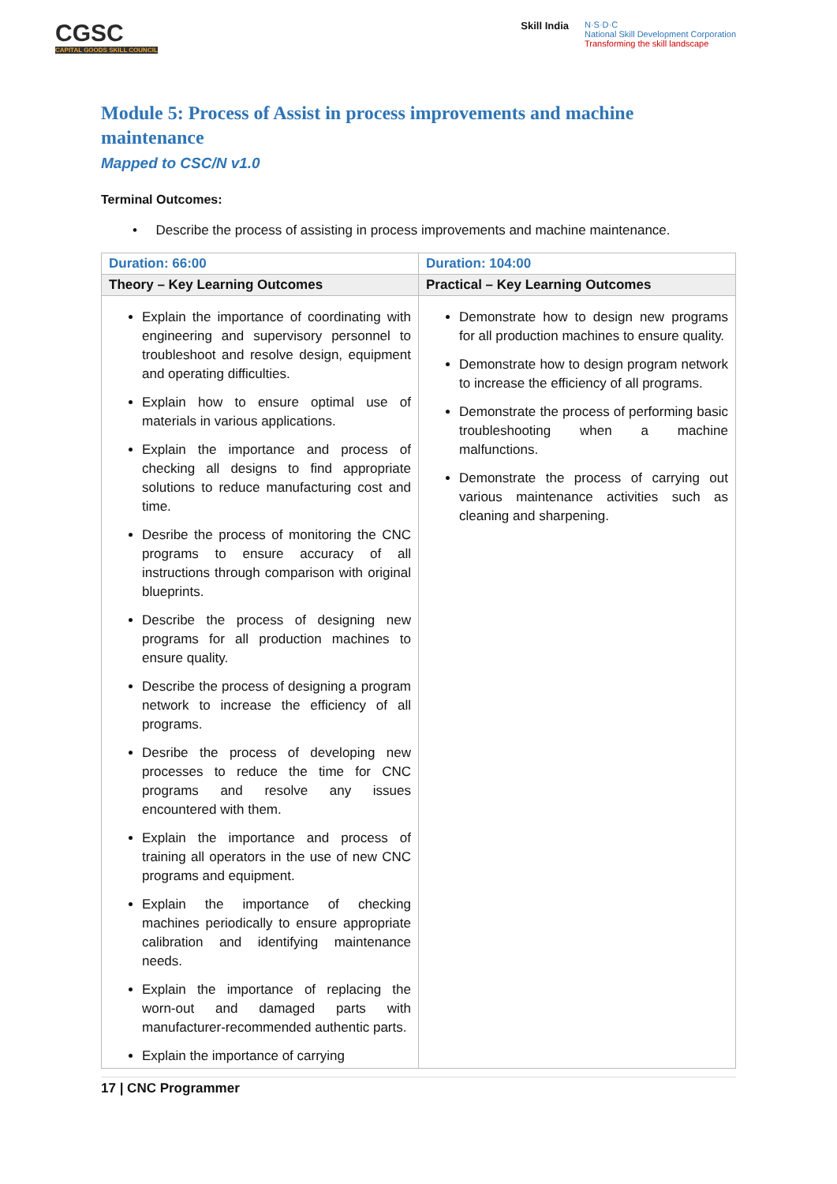CGSC
CAPITAL GOODS SKILL COUNCIL
Skill India
N·S·D·C
National Skill Development Corporation
Transforming the skill landscape
Module 5: Process of Assist in process improvements and machine maintenance
Mapped to CSC/N v1.0
Terminal Outcomes:
• Describe the process of assisting in process improvements and machine maintenance.
| Duration: 66:00 | Duration: 104:00 |
| Theory – Key Learning Outcomes | Practical – Key Learning Outcomes |
| Explain the importance of coordinating with engineering and supervisory personnel to troubleshoot and resolve design, equipment and operating difficulties. Explain how to ensure optimal use of materials in various applications. Explain the importance and process of checking all designs to find appropriate solutions to reduce manufacturing cost and time. Desribe the process of monitoring the CNC programs to ensure accuracy of all instructions through comparison with original blueprints. Describe the process of designing new programs for all production machines to ensure quality. Describe the process of designing a program network to increase the efficiency of all programs. Desribe the process of developing new processes to reduce the time for CNC programs and resolve any issues encountered with them. Explain the importance and process of training all operators in the use of new CNC programs and equipment. Explain the importance of checking machines periodically to ensure appropriate calibration and identifying maintenance needs. Explain the importance of replacing the worn-out and damaged parts with manufacturer-recommended authentic parts. Explain the importance of carrying | Demonstrate how to design new programs for all production machines to ensure quality. Demonstrate how to design program network to increase the efficiency of all programs. Demonstrate the process of performing basic troubleshooting when a machine malfunctions. Demonstrate the process of carrying out various maintenance activities such as cleaning and sharpening. |
17 | CNC Programmer